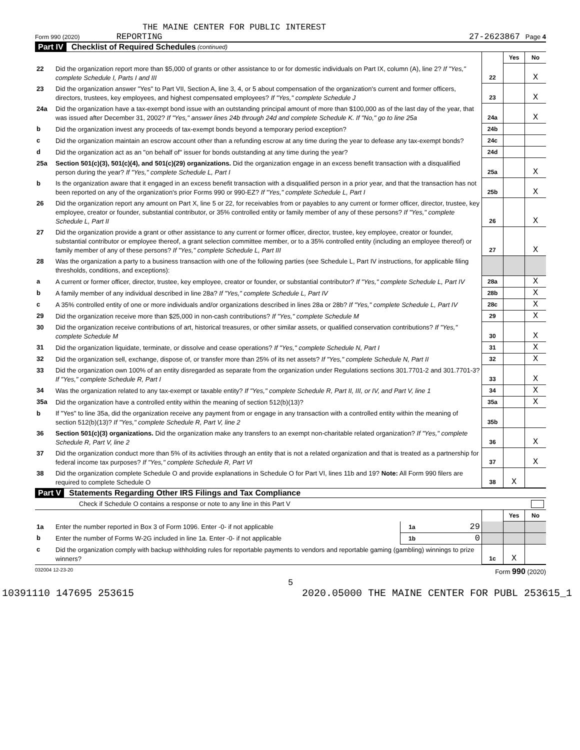THE MAINE CENTER FOR PUBLIC INTEREST
Form 990 (2020) REPORTING 27-2623867 Page 4
Part IV Checklist of Required Schedules (continued)
| | | | Yes | No |
| 22 | Did the organization report more than $5,000 of grants or other assistance to or for domestic individuals on Part IX, column (A), line 2? If "Yes," complete Schedule I, Parts I and III | 22 | | X |
| 23 | Did the organization answer "Yes" to Part VII, Section A, line 3, 4, or 5 about compensation of the organization's current and former officers, directors, trustees, key employees, and highest compensated employees? If "Yes," complete Schedule J | 23 | | X |
| 24a | Did the organization have a tax-exempt bond issue with an outstanding principal amount of more than $100,000 as of the last day of the year, that was issued after December 31, 2002? If "Yes," answer lines 24b through 24d and complete Schedule K. If "No," go to line 25a | 24a | | X |
| b | Did the organization invest any proceeds of tax-exempt bonds beyond a temporary period exception? | 24b | | |
| c | Did the organization maintain an escrow account other than a refunding escrow at any time during the year to defease any tax-exempt bonds? | 24c | | |
| d | Did the organization act as an "on behalf of" issuer for bonds outstanding at any time during the year? | 24d | | |
| 25a | Section 501(c)(3), 501(c)(4), and 501(c)(29) organizations. Did the organization engage in an excess benefit transaction with a disqualified person during the year? If "Yes," complete Schedule L, Part I | 25a | | X |
| b | Is the organization aware that it engaged in an excess benefit transaction with a disqualified person in a prior year, and that the transaction has not been reported on any of the organization's prior Forms 990 or 990-EZ? If "Yes," complete Schedule L, Part I | 25b | | X |
| 26 | Did the organization report any amount on Part X, line 5 or 22, for receivables from or payables to any current or former officer, director, trustee, key employee, creator or founder, substantial contributor, or 35% controlled entity or family member of any of these persons? If "Yes," complete Schedule L, Part II | 26 | | X |
| 27 | Did the organization provide a grant or other assistance to any current or former officer, director, trustee, key employee, creator or founder, substantial contributor or employee thereof, a grant selection committee member, or to a 35% controlled entity (including an employee thereof) or family member of any of these persons? If "Yes," complete Schedule L, Part III | 27 | | X |
| 28 | Was the organization a party to a business transaction with one of the following parties (see Schedule L, Part IV instructions, for applicable filing thresholds, conditions, and exceptions): | | | |
| a | A current or former officer, director, trustee, key employee, creator or founder, or substantial contributor? If "Yes," complete Schedule L, Part IV | 28a | | X |
| b | A family member of any individual described in line 28a? If "Yes," complete Schedule L, Part IV | 28b | | X |
| c | A 35% controlled entity of one or more individuals and/or organizations described in lines 28a or 28b? If "Yes," complete Schedule L, Part IV | 28c | | X |
| 29 | Did the organization receive more than $25,000 in non-cash contributions? If "Yes," complete Schedule M | 29 | | X |
| 30 | Did the organization receive contributions of art, historical treasures, or other similar assets, or qualified conservation contributions? If "Yes," complete Schedule M | 30 | | X |
| 31 | Did the organization liquidate, terminate, or dissolve and cease operations? If "Yes," complete Schedule N, Part I | 31 | | X |
| 32 | Did the organization sell, exchange, dispose of, or transfer more than 25% of its net assets? If "Yes," complete Schedule N, Part II | 32 | | X |
| 33 | Did the organization own 100% of an entity disregarded as separate from the organization under Regulations sections 301.7701-2 and 301.7701-3? If "Yes," complete Schedule R, Part I | 33 | | X |
| 34 | Was the organization related to any tax-exempt or taxable entity? If "Yes," complete Schedule R, Part II, III, or IV, and Part V, line 1 | 34 | | X |
| 35a | Did the organization have a controlled entity within the meaning of section 512(b)(13)? | 35a | | X |
| b | If "Yes" to line 35a, did the organization receive any payment from or engage in any transaction with a controlled entity within the meaning of section 512(b)(13)? If "Yes," complete Schedule R, Part V, line 2 | 35b | | |
| 36 | Section 501(c)(3) organizations. Did the organization make any transfers to an exempt non-charitable related organization? If "Yes," complete Schedule R, Part V, line 2 | 36 | | X |
| 37 | Did the organization conduct more than 5% of its activities through an entity that is not a related organization and that is treated as a partnership for federal income tax purposes? If "Yes," complete Schedule R, Part VI | 37 | | X |
| 38 | Did the organization complete Schedule O and provide explanations in Schedule O for Part VI, lines 11b and 19? Note: All Form 990 filers are required to complete Schedule O | 38 | X | |
Part V Statements Regarding Other IRS Filings and Tax Compliance
Check if Schedule O contains a response or note to any line in this Part V
| | | | | | Yes | No |
| 1a | Enter the number reported in Box 3 of Form 1096. Enter -0- if not applicable | 1a | 29 | | | |
| b | Enter the number of Forms W-2G included in line 1a. Enter -0- if not applicable | 1b | 0 | | | |
| c | Did the organization comply with backup withholding rules for reportable payments to vendors and reportable gaming (gambling) winnings to prize winners? | | | 1c | X | |
032004 12-23-20 Form 990 (2020)
5
10391110 147695 253615 2020.05000 THE MAINE CENTER FOR PUBL 253615_1